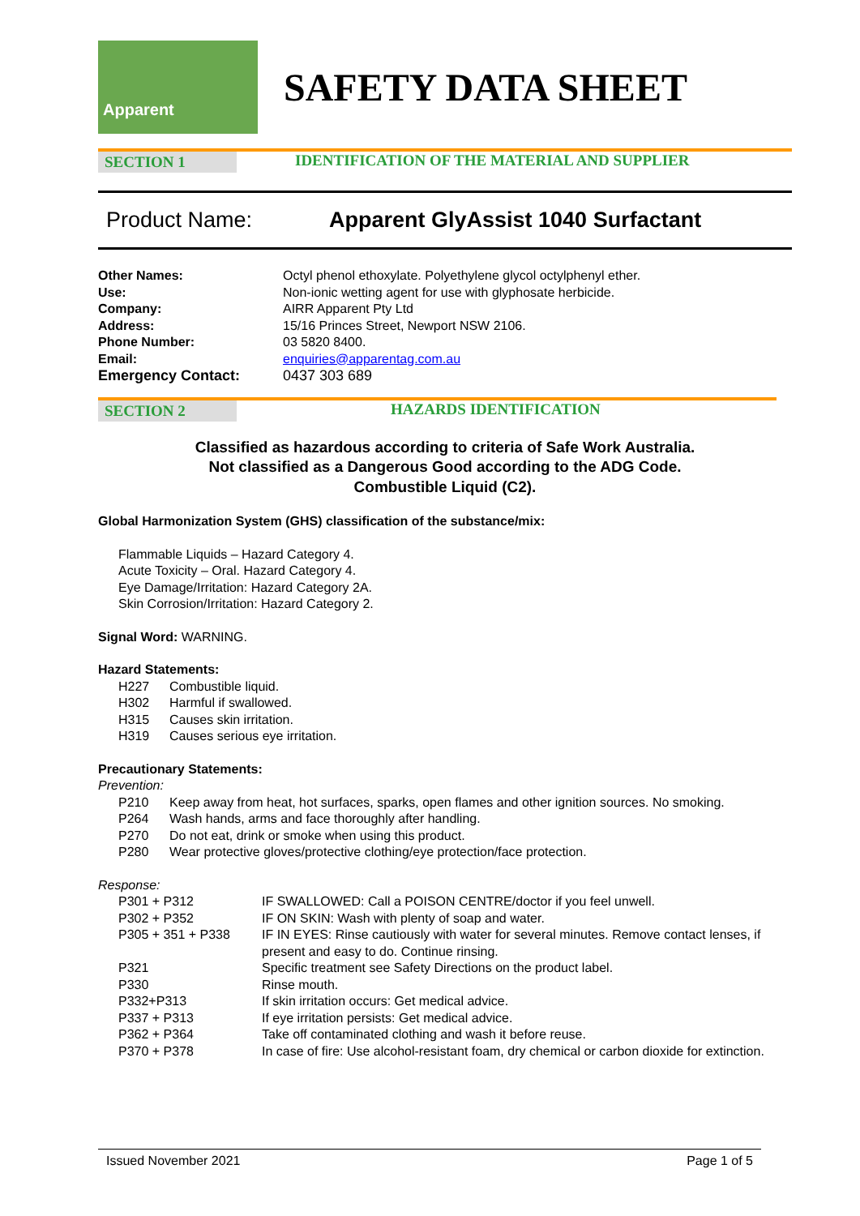Apparent
SAFETY DATA SHEET
SECTION 1 IDENTIFICATION OF THE MATERIAL AND SUPPLIER
Product Name: Apparent GlyAssist 1040 Surfactant
| Other Names: | Octyl phenol ethoxylate. Polyethylene glycol octylphenyl ether. |
| Use: | Non-ionic wetting agent for use with glyphosate herbicide. |
| Company: | AIRR Apparent Pty Ltd |
| Address: | 15/16 Princes Street, Newport NSW 2106. |
| Phone Number: | 03 5820 8400. |
| Email: | enquiries@apparentag.com.au |
| Emergency Contact: | 0437 303 689 |
SECTION 2 HAZARDS IDENTIFICATION
Classified as hazardous according to criteria of Safe Work Australia.
Not classified as a Dangerous Good according to the ADG Code.
Combustible Liquid (C2).
Global Harmonization System (GHS) classification of the substance/mix:
Flammable Liquids – Hazard Category 4.
Acute Toxicity – Oral. Hazard Category 4.
Eye Damage/Irritation: Hazard Category 2A.
Skin Corrosion/Irritation: Hazard Category 2.
Signal Word: WARNING.
Hazard Statements:
| H227 | Combustible liquid. |
| H302 | Harmful if swallowed. |
| H315 | Causes skin irritation. |
| H319 | Causes serious eye irritation. |
Precautionary Statements:
Prevention:
| P210 | Keep away from heat, hot surfaces, sparks, open flames and other ignition sources. No smoking. |
| P264 | Wash hands, arms and face thoroughly after handling. |
| P270 | Do not eat, drink or smoke when using this product. |
| P280 | Wear protective gloves/protective clothing/eye protection/face protection. |
Response:
| P301 + P312 | IF SWALLOWED: Call a POISON CENTRE/doctor if you feel unwell. |
| P302 + P352 | IF ON SKIN: Wash with plenty of soap and water. |
| P305 + 351 + P338 | IF IN EYES: Rinse cautiously with water for several minutes. Remove contact lenses, if present and easy to do. Continue rinsing. |
| P321 | Specific treatment see Safety Directions on the product label. |
| P330 | Rinse mouth. |
| P332+P313 | If skin irritation occurs: Get medical advice. |
| P337 + P313 | If eye irritation persists: Get medical advice. |
| P362 + P364 | Take off contaminated clothing and wash it before reuse. |
| P370 + P378 | In case of fire: Use alcohol-resistant foam, dry chemical or carbon dioxide for extinction. |
Issued November 2021 Page 1 of 5